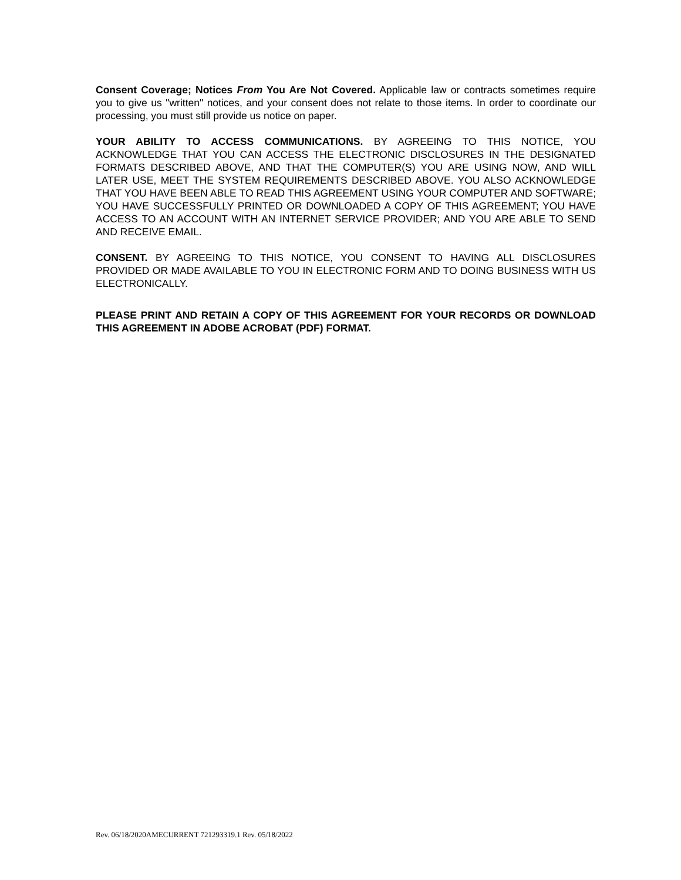Consent Coverage; Notices From You Are Not Covered. Applicable law or contracts sometimes require you to give us "written" notices, and your consent does not relate to those items. In order to coordinate our processing, you must still provide us notice on paper.
YOUR ABILITY TO ACCESS COMMUNICATIONS. BY AGREEING TO THIS NOTICE, YOU ACKNOWLEDGE THAT YOU CAN ACCESS THE ELECTRONIC DISCLOSURES IN THE DESIGNATED FORMATS DESCRIBED ABOVE, AND THAT THE COMPUTER(S) YOU ARE USING NOW, AND WILL LATER USE, MEET THE SYSTEM REQUIREMENTS DESCRIBED ABOVE. YOU ALSO ACKNOWLEDGE THAT YOU HAVE BEEN ABLE TO READ THIS AGREEMENT USING YOUR COMPUTER AND SOFTWARE; YOU HAVE SUCCESSFULLY PRINTED OR DOWNLOADED A COPY OF THIS AGREEMENT; YOU HAVE ACCESS TO AN ACCOUNT WITH AN INTERNET SERVICE PROVIDER; AND YOU ARE ABLE TO SEND AND RECEIVE EMAIL.
CONSENT. BY AGREEING TO THIS NOTICE, YOU CONSENT TO HAVING ALL DISCLOSURES PROVIDED OR MADE AVAILABLE TO YOU IN ELECTRONIC FORM AND TO DOING BUSINESS WITH US ELECTRONICALLY.
PLEASE PRINT AND RETAIN A COPY OF THIS AGREEMENT FOR YOUR RECORDS OR DOWNLOAD THIS AGREEMENT IN ADOBE ACROBAT (PDF) FORMAT.
Rev. 06/18/2020AMECURRENT 721293319.1 Rev. 05/18/2022